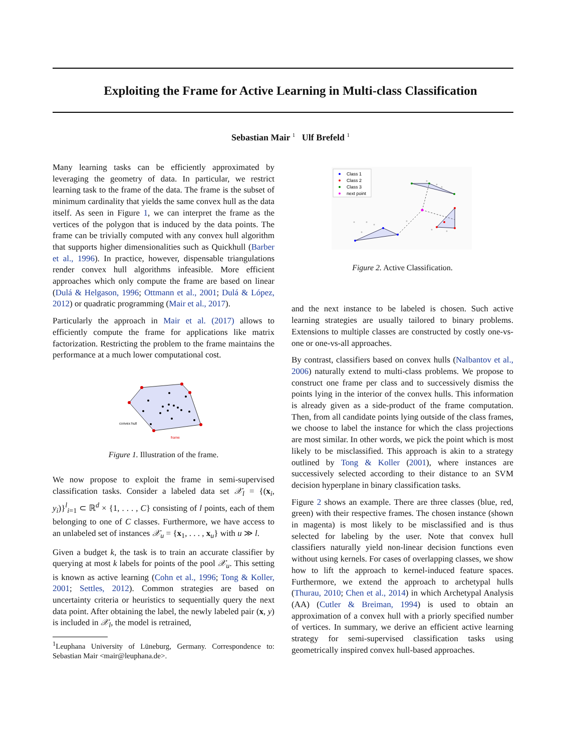Exploiting the Frame for Active Learning in Multi-class Classification
Sebastian Mair <sup>1</sup> Ulf Brefeld <sup>1</sup>
Many learning tasks can be efficiently approximated by leveraging the geometry of data. In particular, we restrict learning task to the frame of the data. The frame is the subset of minimum cardinality that yields the same convex hull as the data itself. As seen in Figure 1, we can interpret the frame as the vertices of the polygon that is induced by the data points. The frame can be trivially computed with any convex hull algorithm that supports higher dimensionalities such as Quickhull (Barber et al., 1996). In practice, however, dispensable triangulations render convex hull algorithms infeasible. More efficient approaches which only compute the frame are based on linear (Dulá & Helgason, 1996; Ottmann et al., 2001; Dulá & López, 2012) or quadratic programming (Mair et al., 2017).
Particularly the approach in Mair et al. (2017) allows to efficiently compute the frame for applications like matrix factorization. Restricting the problem to the frame maintains the performance at a much lower computational cost.
convex hull
frame
Figure 1. Illustration of the frame.
We now propose to exploit the frame in semi-supervised classification tasks. Consider a labeled data set 𝒳<sub>l</sub> = {(x<sub>i</sub>, y<sub>i</sub>)}<sup>l</sup><sub>i=1</sub> ⊂ ℝ<sup>d</sup> × {1, . . . , C} consisting of l points, each of them belonging to one of C classes. Furthermore, we have access to an unlabeled set of instances 𝒳<sub>u</sub> = {x<sub>1</sub>, . . . , x<sub>u</sub>} with u ≫ l.
Given a budget k, the task is to train an accurate classifier by querying at most k labels for points of the pool 𝒳<sub>u</sub>. This setting is known as active learning (Cohn et al., 1996; Tong & Koller, 2001; Settles, 2012). Common strategies are based on uncertainty criteria or heuristics to sequentially query the next data point. After obtaining the label, the newly labeled pair (x, y) is included in 𝒳<sub>l</sub>, the model is retrained,
<sup>1</sup> Leuphana University of Lüneburg, Germany. Correspondence to: Sebastian Mair <mair@leuphana.de>.
Class 1
Class 2
Class 3
next point
Figure 2. Active Classification.
and the next instance to be labeled is chosen. Such active learning strategies are usually tailored to binary problems. Extensions to multiple classes are constructed by costly one-vs-one or one-vs-all approaches.
By contrast, classifiers based on convex hulls (Nalbantov et al., 2006) naturally extend to multi-class problems. We propose to construct one frame per class and to successively dismiss the points lying in the interior of the convex hulls. This information is already given as a side-product of the frame computation. Then, from all candidate points lying outside of the class frames, we choose to label the instance for which the class projections are most similar. In other words, we pick the point which is most likely to be misclassified. This approach is akin to a strategy outlined by Tong & Koller (2001), where instances are successively selected according to their distance to an SVM decision hyperplane in binary classification tasks.
Figure 2 shows an example. There are three classes (blue, red, green) with their respective frames. The chosen instance (shown in magenta) is most likely to be misclassified and is thus selected for labeling by the user. Note that convex hull classifiers naturally yield non-linear decision functions even without using kernels. For cases of overlapping classes, we show how to lift the approach to kernel-induced feature spaces. Furthermore, we extend the approach to archetypal hulls (Thurau, 2010; Chen et al., 2014) in which Archetypal Analysis (AA) (Cutler & Breiman, 1994) is used to obtain an approximation of a convex hull with a priorly specified number of vertices. In summary, we derive an efficient active learning strategy for semi-supervised classification tasks using geometrically inspired convex hull-based approaches.